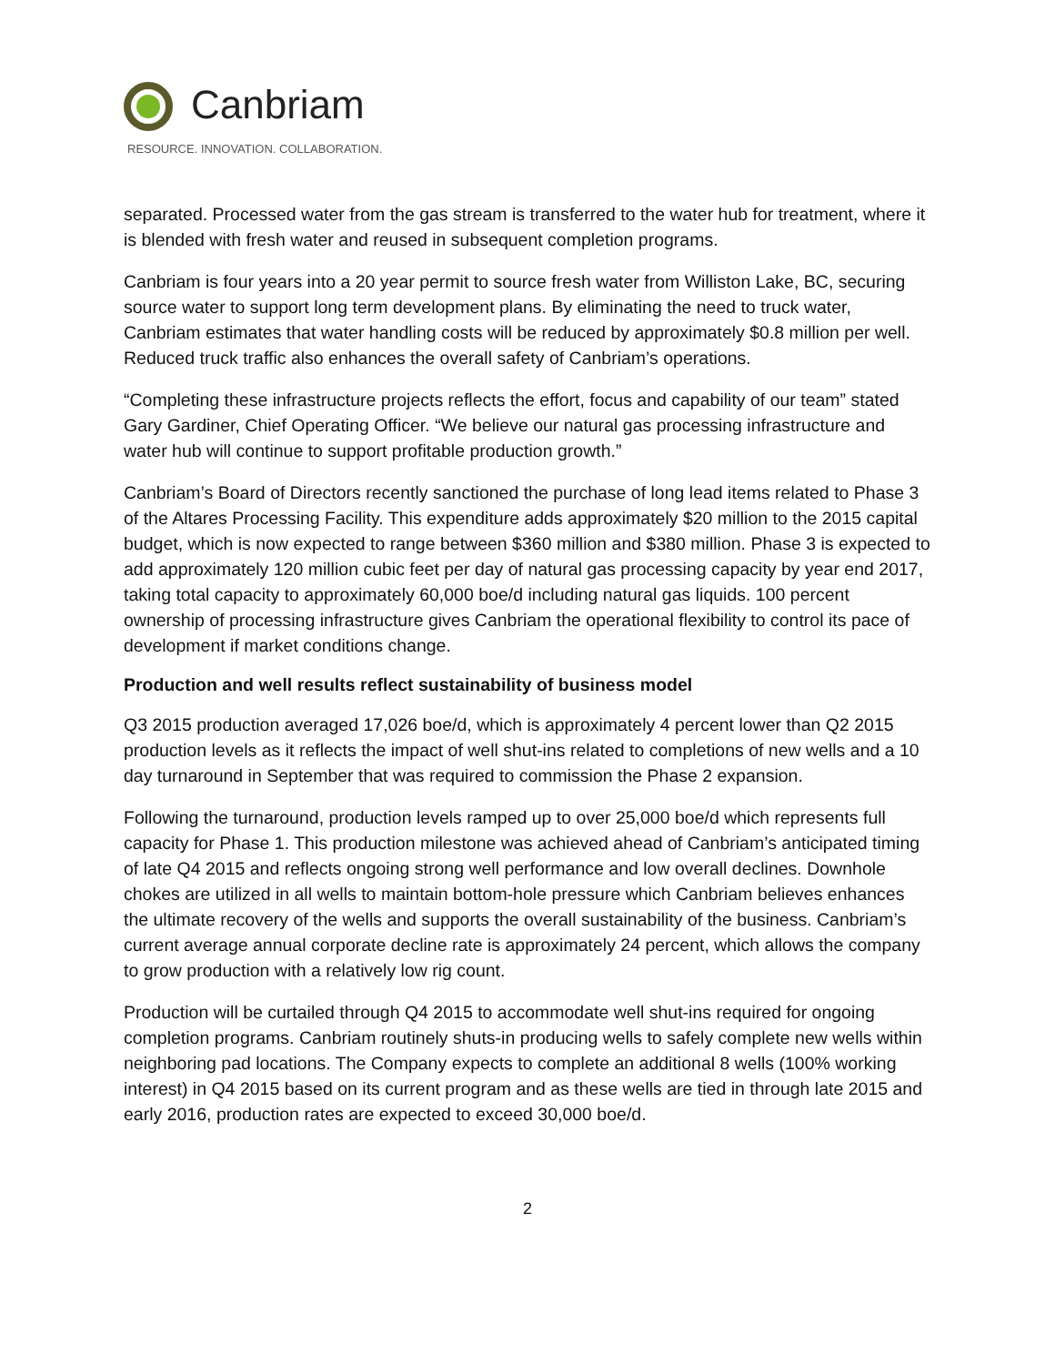Canbriam
RESOURCE. INNOVATION. COLLABORATION.
separated. Processed water from the gas stream is transferred to the water hub for treatment, where it is blended with fresh water and reused in subsequent completion programs.
Canbriam is four years into a 20 year permit to source fresh water from Williston Lake, BC, securing source water to support long term development plans. By eliminating the need to truck water, Canbriam estimates that water handling costs will be reduced by approximately $0.8 million per well. Reduced truck traffic also enhances the overall safety of Canbriam’s operations.
“Completing these infrastructure projects reflects the effort, focus and capability of our team” stated Gary Gardiner, Chief Operating Officer. “We believe our natural gas processing infrastructure and water hub will continue to support profitable production growth.”
Canbriam’s Board of Directors recently sanctioned the purchase of long lead items related to Phase 3 of the Altares Processing Facility. This expenditure adds approximately $20 million to the 2015 capital budget, which is now expected to range between $360 million and $380 million. Phase 3 is expected to add approximately 120 million cubic feet per day of natural gas processing capacity by year end 2017, taking total capacity to approximately 60,000 boe/d including natural gas liquids. 100 percent ownership of processing infrastructure gives Canbriam the operational flexibility to control its pace of development if market conditions change.
Production and well results reflect sustainability of business model
Q3 2015 production averaged 17,026 boe/d, which is approximately 4 percent lower than Q2 2015 production levels as it reflects the impact of well shut-ins related to completions of new wells and a 10 day turnaround in September that was required to commission the Phase 2 expansion.
Following the turnaround, production levels ramped up to over 25,000 boe/d which represents full capacity for Phase 1. This production milestone was achieved ahead of Canbriam’s anticipated timing of late Q4 2015 and reflects ongoing strong well performance and low overall declines. Downhole chokes are utilized in all wells to maintain bottom-hole pressure which Canbriam believes enhances the ultimate recovery of the wells and supports the overall sustainability of the business. Canbriam’s current average annual corporate decline rate is approximately 24 percent, which allows the company to grow production with a relatively low rig count.
Production will be curtailed through Q4 2015 to accommodate well shut-ins required for ongoing completion programs. Canbriam routinely shuts-in producing wells to safely complete new wells within neighboring pad locations. The Company expects to complete an additional 8 wells (100% working interest) in Q4 2015 based on its current program and as these wells are tied in through late 2015 and early 2016, production rates are expected to exceed 30,000 boe/d.
2